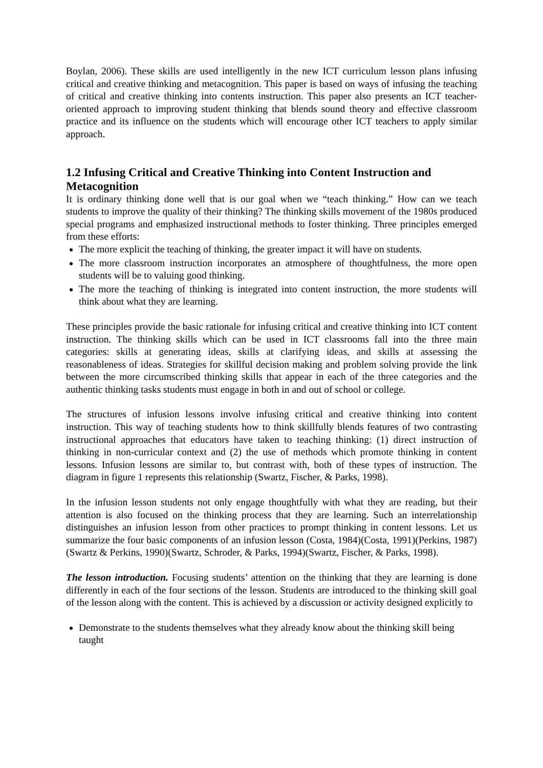Boylan, 2006). These skills are used intelligently in the new ICT curriculum lesson plans infusing critical and creative thinking and metacognition. This paper is based on ways of infusing the teaching of critical and creative thinking into contents instruction. This paper also presents an ICT teacher-oriented approach to improving student thinking that blends sound theory and effective classroom practice and its influence on the students which will encourage other ICT teachers to apply similar approach.
1.2 Infusing Critical and Creative Thinking into Content Instruction and Metacognition
It is ordinary thinking done well that is our goal when we “teach thinking.” How can we teach students to improve the quality of their thinking? The thinking skills movement of the 1980s produced special programs and emphasized instructional methods to foster thinking. Three principles emerged from these efforts:
The more explicit the teaching of thinking, the greater impact it will have on students.
The more classroom instruction incorporates an atmosphere of thoughtfulness, the more open students will be to valuing good thinking.
The more the teaching of thinking is integrated into content instruction, the more students will think about what they are learning.
These principles provide the basic rationale for infusing critical and creative thinking into ICT content instruction. The thinking skills which can be used in ICT classrooms fall into the three main categories: skills at generating ideas, skills at clarifying ideas, and skills at assessing the reasonableness of ideas. Strategies for skillful decision making and problem solving provide the link between the more circumscribed thinking skills that appear in each of the three categories and the authentic thinking tasks students must engage in both in and out of school or college.
The structures of infusion lessons involve infusing critical and creative thinking into content instruction. This way of teaching students how to think skillfully blends features of two contrasting instructional approaches that educators have taken to teaching thinking: (1) direct instruction of thinking in non-curricular context and (2) the use of methods which promote thinking in content lessons. Infusion lessons are similar to, but contrast with, both of these types of instruction. The diagram in figure 1 represents this relationship (Swartz, Fischer, & Parks, 1998).
In the infusion lesson students not only engage thoughtfully with what they are reading, but their attention is also focused on the thinking process that they are learning. Such an interrelationship distinguishes an infusion lesson from other practices to prompt thinking in content lessons. Let us summarize the four basic components of an infusion lesson (Costa, 1984)(Costa, 1991)(Perkins, 1987)(Swartz & Perkins, 1990)(Swartz, Schroder, & Parks, 1994)(Swartz, Fischer, & Parks, 1998).
The lesson introduction. Focusing students’ attention on the thinking that they are learning is done differently in each of the four sections of the lesson. Students are introduced to the thinking skill goal of the lesson along with the content. This is achieved by a discussion or activity designed explicitly to
Demonstrate to the students themselves what they already know about the thinking skill being taught